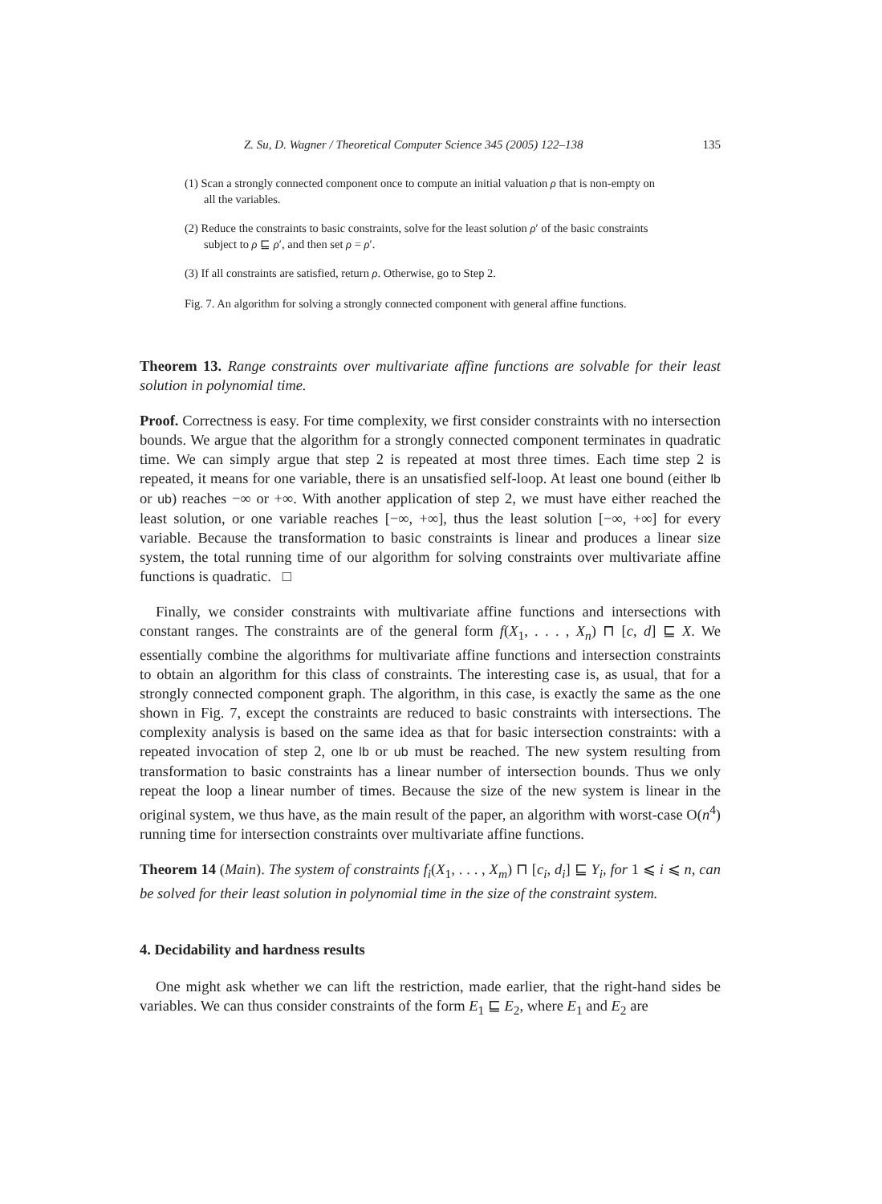Z. Su, D. Wagner / Theoretical Computer Science 345 (2005) 122–138 135
(1) Scan a strongly connected component once to compute an initial valuation ρ that is non-empty on all the variables.
(2) Reduce the constraints to basic constraints, solve for the least solution ρ′ of the basic constraints subject to ρ ⊑ ρ′, and then set ρ = ρ′.
(3) If all constraints are satisfied, return ρ. Otherwise, go to Step 2.
Fig. 7. An algorithm for solving a strongly connected component with general affine functions.
Theorem 13. Range constraints over multivariate affine functions are solvable for their least solution in polynomial time.
Proof. Correctness is easy. For time complexity, we first consider constraints with no intersection bounds. We argue that the algorithm for a strongly connected component terminates in quadratic time. We can simply argue that step 2 is repeated at most three times. Each time step 2 is repeated, it means for one variable, there is an unsatisfied self-loop. At least one bound (either lb or ub) reaches −∞ or +∞. With another application of step 2, we must have either reached the least solution, or one variable reaches [−∞, +∞], thus the least solution [−∞, +∞] for every variable. Because the transformation to basic constraints is linear and produces a linear size system, the total running time of our algorithm for solving constraints over multivariate affine functions is quadratic. □
Finally, we consider constraints with multivariate affine functions and intersections with constant ranges. The constraints are of the general form f(X<sub>1</sub>, . . . , X<sub>n</sub>) ⊓ [c, d] ⊑ X. We essentially combine the algorithms for multivariate affine functions and intersection constraints to obtain an algorithm for this class of constraints. The interesting case is, as usual, that for a strongly connected component graph. The algorithm, in this case, is exactly the same as the one shown in Fig. 7, except the constraints are reduced to basic constraints with intersections. The complexity analysis is based on the same idea as that for basic intersection constraints: with a repeated invocation of step 2, one lb or ub must be reached. The new system resulting from transformation to basic constraints has a linear number of intersection bounds. Thus we only repeat the loop a linear number of times. Because the size of the new system is linear in the original system, we thus have, as the main result of the paper, an algorithm with worst-case O(n<sup>4</sup>) running time for intersection constraints over multivariate affine functions.
Theorem 14 (Main). The system of constraints f<sub>i</sub>(X<sub>1</sub>, . . . , X<sub>m</sub>) ⊓ [c<sub>i</sub>, d<sub>i</sub>] ⊑ Y<sub>i</sub>, for 1 ⩽ i ⩽ n, can be solved for their least solution in polynomial time in the size of the constraint system.
4. Decidability and hardness results
One might ask whether we can lift the restriction, made earlier, that the right-hand sides be variables. We can thus consider constraints of the form E<sub>1</sub> ⊑ E<sub>2</sub>, where E<sub>1</sub> and E<sub>2</sub> are